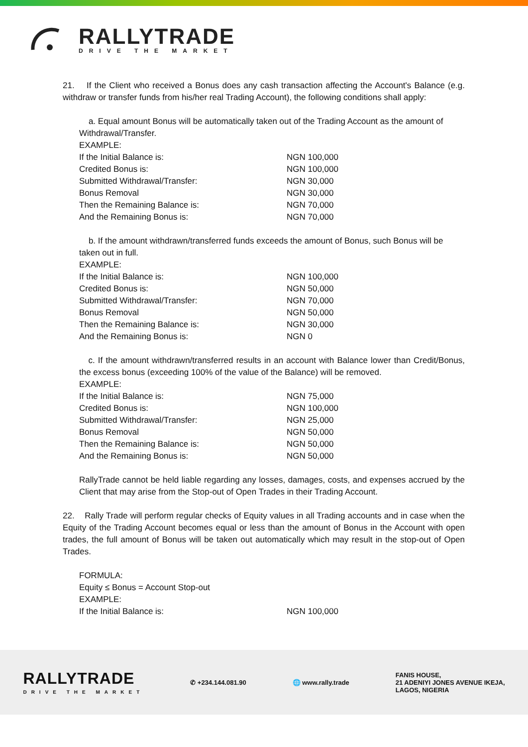RALLYTRADE
DRIVE THE MARKET
21. If the Client who received a Bonus does any cash transaction affecting the Account's Balance (e.g. withdraw or transfer funds from his/her real Trading Account), the following conditions shall apply:
a. Equal amount Bonus will be automatically taken out of the Trading Account as the amount of Withdrawal/Transfer.
EXAMPLE:
| If the Initial Balance is: | NGN 100,000 |
| Credited Bonus is: | NGN 100,000 |
| Submitted Withdrawal/Transfer: | NGN 30,000 |
| Bonus Removal | NGN 30,000 |
| Then the Remaining Balance is: | NGN 70,000 |
| And the Remaining Bonus is: | NGN 70,000 |
b. If the amount withdrawn/transferred funds exceeds the amount of Bonus, such Bonus will be taken out in full.
EXAMPLE:
| If the Initial Balance is: | NGN 100,000 |
| Credited Bonus is: | NGN 50,000 |
| Submitted Withdrawal/Transfer: | NGN 70,000 |
| Bonus Removal | NGN 50,000 |
| Then the Remaining Balance is: | NGN 30,000 |
| And the Remaining Bonus is: | NGN 0 |
c. If the amount withdrawn/transferred results in an account with Balance lower than Credit/Bonus, the excess bonus (exceeding 100% of the value of the Balance) will be removed.
EXAMPLE:
| If the Initial Balance is: | NGN 75,000 |
| Credited Bonus is: | NGN 100,000 |
| Submitted Withdrawal/Transfer: | NGN 25,000 |
| Bonus Removal | NGN 50,000 |
| Then the Remaining Balance is: | NGN 50,000 |
| And the Remaining Bonus is: | NGN 50,000 |
RallyTrade cannot be held liable regarding any losses, damages, costs, and expenses accrued by the Client that may arise from the Stop-out of Open Trades in their Trading Account.
22. Rally Trade will perform regular checks of Equity values in all Trading accounts and in case when the Equity of the Trading Account becomes equal or less than the amount of Bonus in the Account with open trades, the full amount of Bonus will be taken out automatically which may result in the stop-out of Open Trades.
FORMULA:
Equity ≤ Bonus = Account Stop-out
EXAMPLE:
| If the Initial Balance is: | NGN 100,000 |
RALLYTRADE
DRIVE THE MARKET
✆ +234.144.081.90 🌐 www.rally.trade
FANIS HOUSE,
21 ADENIYI JONES AVENUE IKEJA,
LAGOS, NIGERIA